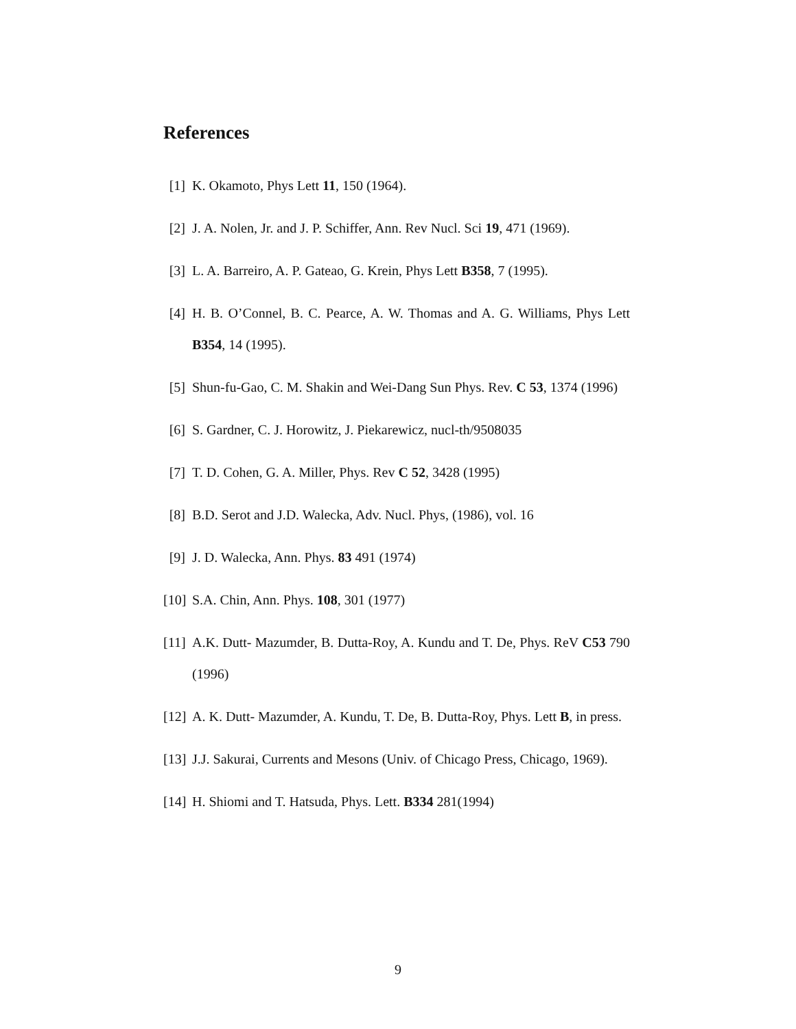References
[1] K. Okamoto, Phys Lett 11, 150 (1964).
[2] J. A. Nolen, Jr. and J. P. Schiffer, Ann. Rev Nucl. Sci 19, 471 (1969).
[3] L. A. Barreiro, A. P. Gateao, G. Krein, Phys Lett B358, 7 (1995).
[4] H. B. O’Connel, B. C. Pearce, A. W. Thomas and A. G. Williams, Phys Lett B354, 14 (1995).
[5] Shun-fu-Gao, C. M. Shakin and Wei-Dang Sun Phys. Rev. C 53, 1374 (1996)
[6] S. Gardner, C. J. Horowitz, J. Piekarewicz, nucl-th/9508035
[7] T. D. Cohen, G. A. Miller, Phys. Rev C 52, 3428 (1995)
[8] B.D. Serot and J.D. Walecka, Adv. Nucl. Phys, (1986), vol. 16
[9] J. D. Walecka, Ann. Phys. 83 491 (1974)
[10]
S.A. Chin, Ann. Phys. 108, 301 (1977)
[11]
A.K. Dutt- Mazumder, B. Dutta-Roy, A. Kundu and T. De, Phys. ReV C53 790 (1996)
[12]
A. K. Dutt- Mazumder, A. Kundu, T. De, B. Dutta-Roy, Phys. Lett B, in press.
[13]
J.J. Sakurai, Currents and Mesons (Univ. of Chicago Press, Chicago, 1969).
[14]
H. Shiomi and T. Hatsuda, Phys. Lett. B334 281(1994)
9